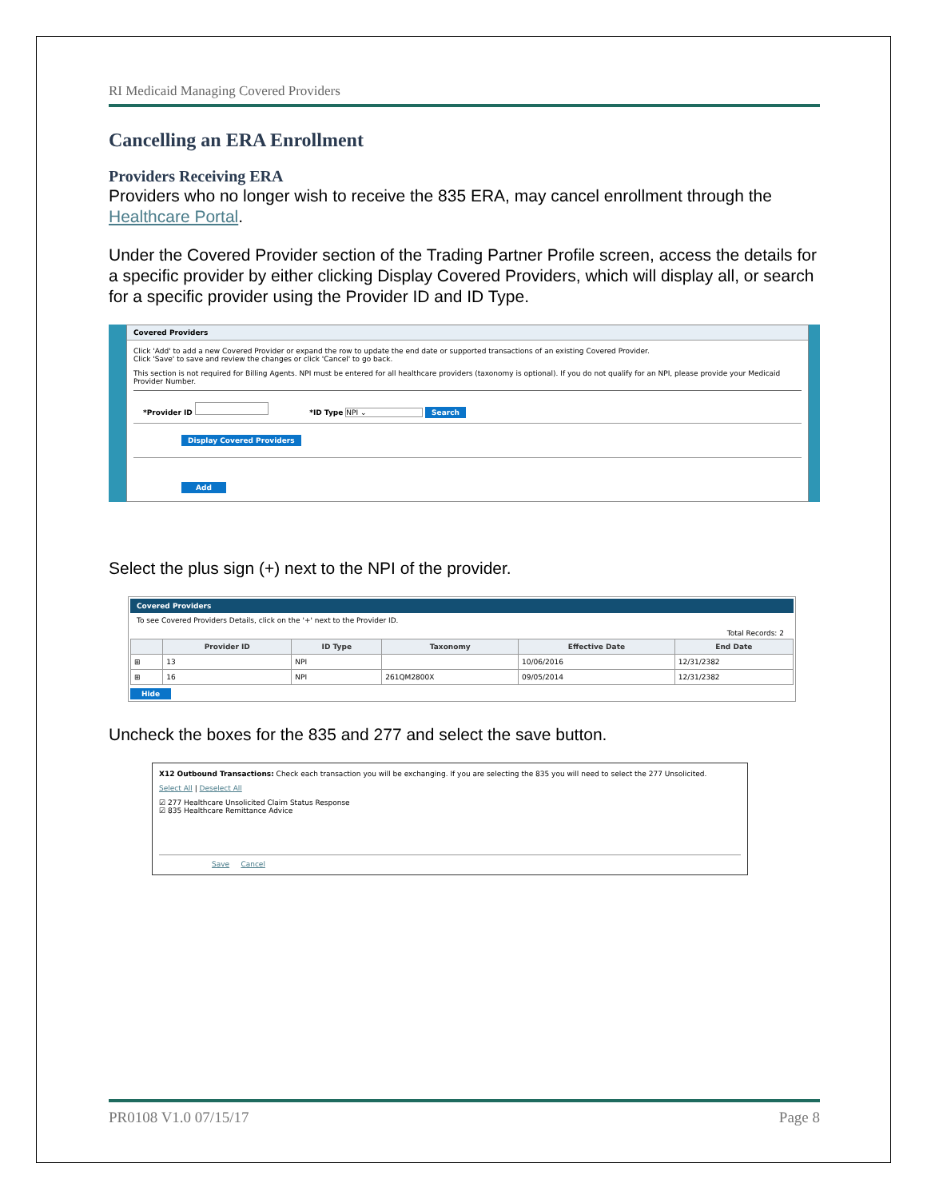RI Medicaid Managing Covered Providers
Cancelling an ERA Enrollment
Providers Receiving ERA
Providers who no longer wish to receive the 835 ERA, may cancel enrollment through the Healthcare Portal.
Under the Covered Provider section of the Trading Partner Profile screen, access the details for a specific provider by either clicking Display Covered Providers, which will display all, or search for a specific provider using the Provider ID and ID Type.
Covered Providers
Click 'Add' to add a new Covered Provider or expand the row to update the end date or supported transactions of an existing Covered Provider.
Click 'Save' to save and review the changes or click 'Cancel' to go back.
This section is not required for Billing Agents. NPI must be entered for all healthcare providers (taxonomy is optional). If you do not qualify for an NPI, please provide your Medicaid Provider Number.
*Provider ID *ID Type NPI ⌄ Search
Display Covered Providers
Add
Select the plus sign (+) next to the NPI of the provider.
Covered Providers
To see Covered Providers Details, click on the '+' next to the Provider ID.
Total Records: 2
| | Provider ID | ID Type | Taxonomy | Effective Date | End Date |
| --- | --- | --- | --- | --- | --- |
| ⊞ | 13 | NPI | | 10/06/2016 | 12/31/2382 |
| ⊞ | 16 | NPI | 261QM2800X | 09/05/2014 | 12/31/2382 |
Hide
Uncheck the boxes for the 835 and 277 and select the save button.
X12 Outbound Transactions: Check each transaction you will be exchanging. If you are selecting the 835 you will need to select the 277 Unsolicited.
Select All | Deselect All
☑ 277 Healthcare Unsolicited Claim Status Response
☑ 835 Healthcare Remittance Advice
Save Cancel
PR0108 V1.0 07/15/17 Page 8